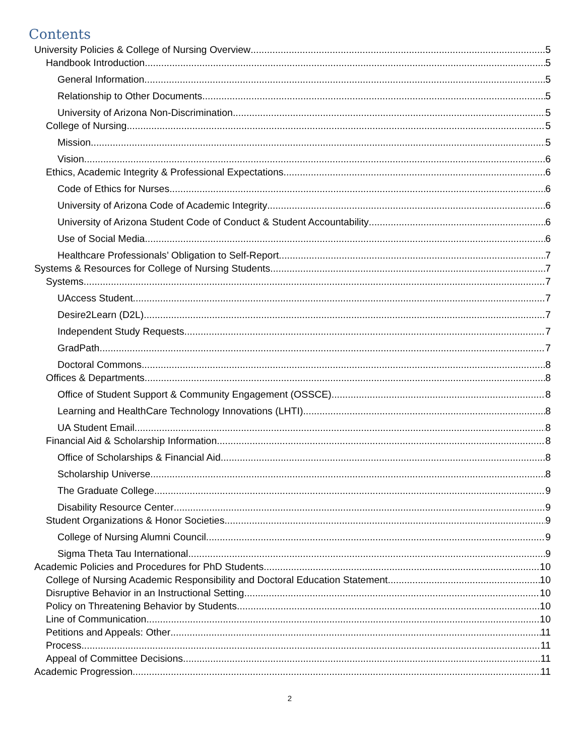Contents
University Policies & College of Nursing Overview 5
Handbook Introduction 5
General Information 5
Relationship to Other Documents 5
University of Arizona Non-Discrimination 5
College of Nursing 5
Mission 5
Vision 6
Ethics, Academic Integrity & Professional Expectations 6
Code of Ethics for Nurses 6
University of Arizona Code of Academic Integrity 6
University of Arizona Student Code of Conduct & Student Accountability 6
Use of Social Media 6
Healthcare Professionals’ Obligation to Self-Report 7
Systems & Resources for College of Nursing Students 7
Systems 7
UAccess Student 7
Desire2Learn (D2L) 7
Independent Study Requests 7
GradPath 7
Doctoral Commons 8
Offices & Departments 8
Office of Student Support & Community Engagement (OSSCE) 8
Learning and HealthCare Technology Innovations (LHTI) 8
UA Student Email 8
Financial Aid & Scholarship Information 8
Office of Scholarships & Financial Aid 8
Scholarship Universe 8
The Graduate College 9
Disability Resource Center 9
Student Organizations & Honor Societies 9
College of Nursing Alumni Council 9
Sigma Theta Tau International 9
Academic Policies and Procedures for PhD Students 10
College of Nursing Academic Responsibility and Doctoral Education Statement 10
Disruptive Behavior in an Instructional Setting 10
Policy on Threatening Behavior by Students 10
Line of Communication 10
Petitions and Appeals: Other 11
Process 11
Appeal of Committee Decisions 11
Academic Progression 11
2